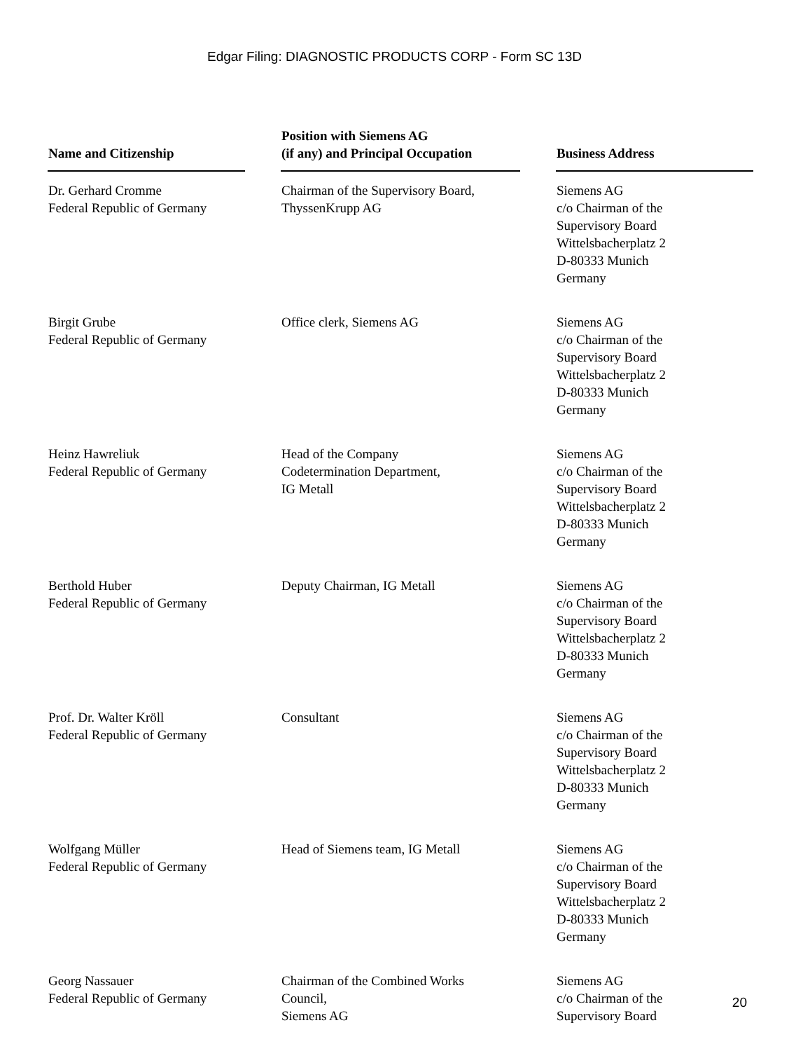Edgar Filing: DIAGNOSTIC PRODUCTS CORP - Form SC 13D
| Name and Citizenship | | Position with Siemens AG (if any) and Principal Occupation | | Business Address |
| --- | --- | --- | --- | --- |
| Dr. Gerhard Cromme Federal Republic of Germany | | Chairman of the Supervisory Board, ThyssenKrupp AG | | Siemens AG c/o Chairman of the Supervisory Board Wittelsbacherplatz 2 D-80333 Munich Germany |
| Birgit Grube Federal Republic of Germany | | Office clerk, Siemens AG | | Siemens AG c/o Chairman of the Supervisory Board Wittelsbacherplatz 2 D-80333 Munich Germany |
| Heinz Hawreliuk Federal Republic of Germany | | Head of the Company Codetermination Department, IG Metall | | Siemens AG c/o Chairman of the Supervisory Board Wittelsbacherplatz 2 D-80333 Munich Germany |
| Berthold Huber Federal Republic of Germany | | Deputy Chairman, IG Metall | | Siemens AG c/o Chairman of the Supervisory Board Wittelsbacherplatz 2 D-80333 Munich Germany |
| Prof. Dr. Walter Kröll Federal Republic of Germany | | Consultant | | Siemens AG c/o Chairman of the Supervisory Board Wittelsbacherplatz 2 D-80333 Munich Germany |
| Wolfgang Müller Federal Republic of Germany | | Head of Siemens team, IG Metall | | Siemens AG c/o Chairman of the Supervisory Board Wittelsbacherplatz 2 D-80333 Munich Germany |
| Georg Nassauer Federal Republic of Germany | | Chairman of the Combined Works Council, Siemens AG | | Siemens AG c/o Chairman of the Supervisory Board |
20